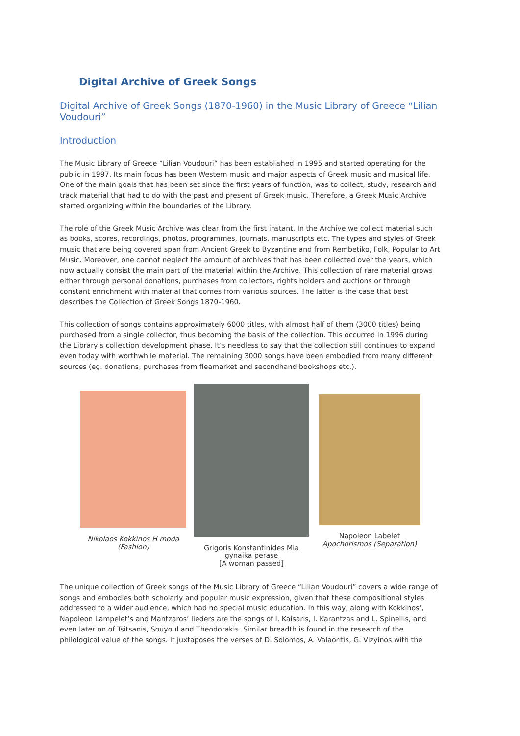Digital Archive of Greek Songs
Digital Archive of Greek Songs (1870-1960) in the Music Library of Greece “Lilian Voudouri”
Introduction
The Music Library of Greece “Lilian Voudouri” has been established in 1995 and started operating for the public in 1997. Its main focus has been Western music and major aspects of Greek music and musical life. One of the main goals that has been set since the first years of function, was to collect, study, research and track material that had to do with the past and present of Greek music. Therefore, a Greek Music Archive started organizing within the boundaries of the Library.
The role of the Greek Music Archive was clear from the first instant. In the Archive we collect material such as books, scores, recordings, photos, programmes, journals, manuscripts etc. The types and styles of Greek music that are being covered span from Ancient Greek to Byzantine and from Rembetiko, Folk, Popular to Art Music. Moreover, one cannot neglect the amount of archives that has been collected over the years, which now actually consist the main part of the material within the Archive. This collection of rare material grows either through personal donations, purchases from collectors, rights holders and auctions or through constant enrichment with material that comes from various sources. The latter is the case that best describes the Collection of Greek Songs 1870-1960.
This collection of songs contains approximately 6000 titles, with almost half of them (3000 titles) being purchased from a single collector, thus becoming the basis of the collection. This occurred in 1996 during the Library’s collection development phase. It’s needless to say that the collection still continues to expand even today with worthwhile material. The remaining 3000 songs have been embodied from many different sources (eg. donations, purchases from fleamarket and secondhand bookshops etc.).
Nikolaos Kokkinos H moda (Fashion)
Grigoris Konstantinides Mia gynaika perase
[A woman passed]
Napoleon Labelet Apochorismos (Separation)
The unique collection of Greek songs of the Music Library of Greece “Lilian Voudouri” covers a wide range of songs and embodies both scholarly and popular music expression, given that these compositional styles addressed to a wider audience, which had no special music education. In this way, along with Kokkinos’, Napoleon Lampelet’s and Mantzaros’ lieders are the songs of I. Kaisaris, I. Karantzas and L. Spinellis, and even later on of Tsitsanis, Souyoul and Theodorakis. Similar breadth is found in the research of the philological value of the songs. It juxtaposes the verses of D. Solomos, A. Valaoritis, G. Vizyinos with the